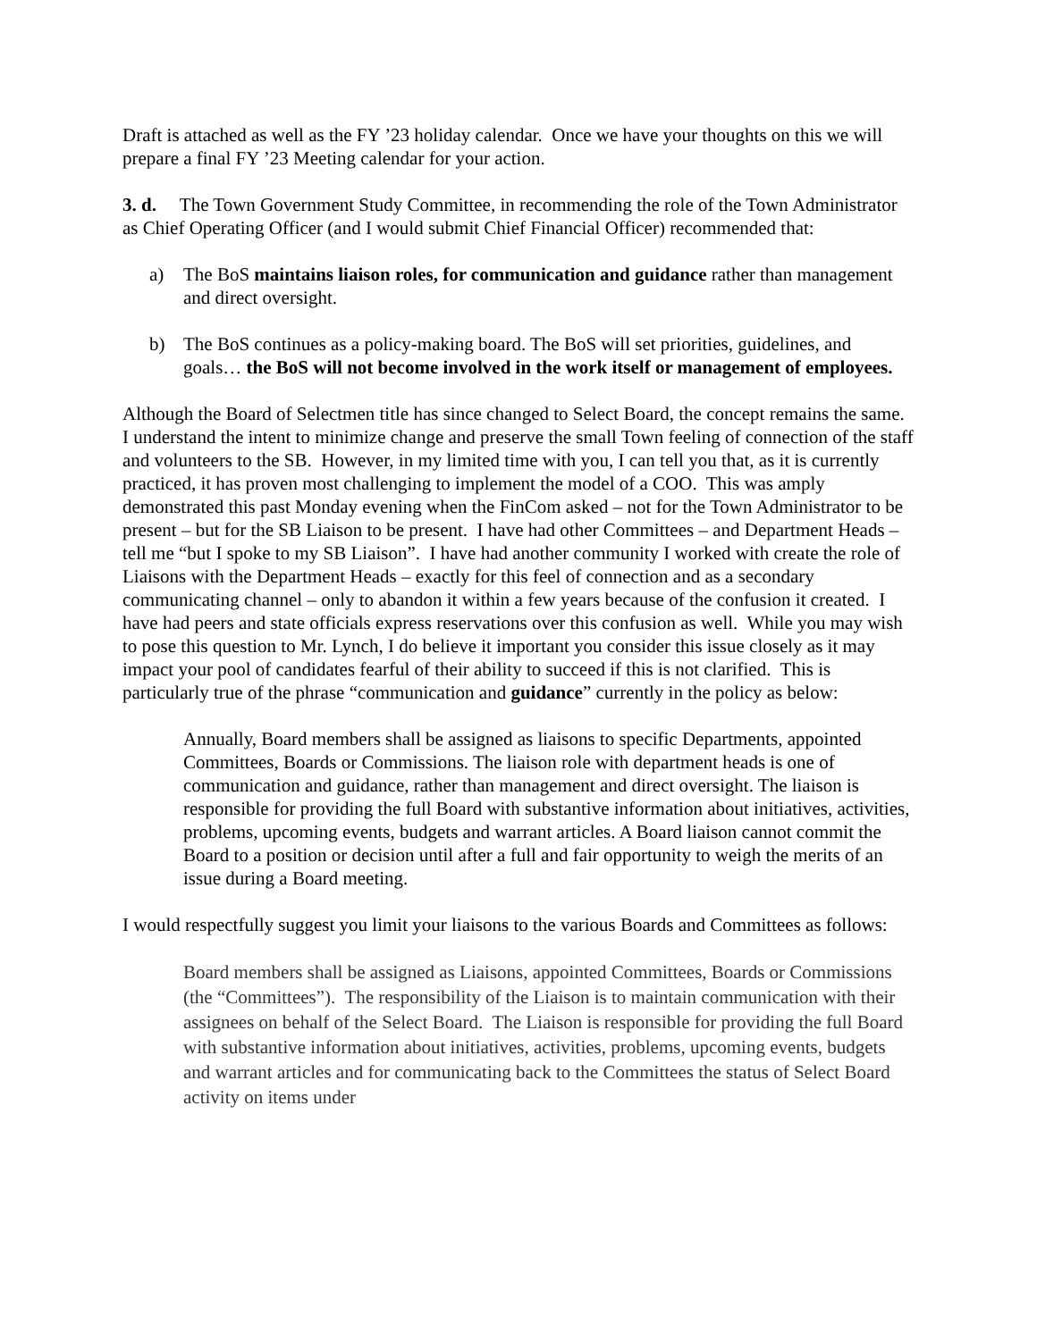Draft is attached as well as the FY ’23 holiday calendar. Once we have your thoughts on this we will prepare a final FY ’23 Meeting calendar for your action.
3. d. The Town Government Study Committee, in recommending the role of the Town Administrator as Chief Operating Officer (and I would submit Chief Financial Officer) recommended that:
a) The BoS maintains liaison roles, for communication and guidance rather than management and direct oversight.
b) The BoS continues as a policy-making board. The BoS will set priorities, guidelines, and goals… the BoS will not become involved in the work itself or management of employees.
Although the Board of Selectmen title has since changed to Select Board, the concept remains the same. I understand the intent to minimize change and preserve the small Town feeling of connection of the staff and volunteers to the SB. However, in my limited time with you, I can tell you that, as it is currently practiced, it has proven most challenging to implement the model of a COO. This was amply demonstrated this past Monday evening when the FinCom asked – not for the Town Administrator to be present – but for the SB Liaison to be present. I have had other Committees – and Department Heads – tell me “but I spoke to my SB Liaison”. I have had another community I worked with create the role of Liaisons with the Department Heads – exactly for this feel of connection and as a secondary communicating channel – only to abandon it within a few years because of the confusion it created. I have had peers and state officials express reservations over this confusion as well. While you may wish to pose this question to Mr. Lynch, I do believe it important you consider this issue closely as it may impact your pool of candidates fearful of their ability to succeed if this is not clarified. This is particularly true of the phrase “communication and guidance” currently in the policy as below:
Annually, Board members shall be assigned as liaisons to specific Departments, appointed Committees, Boards or Commissions. The liaison role with department heads is one of communication and guidance, rather than management and direct oversight. The liaison is responsible for providing the full Board with substantive information about initiatives, activities, problems, upcoming events, budgets and warrant articles. A Board liaison cannot commit the Board to a position or decision until after a full and fair opportunity to weigh the merits of an issue during a Board meeting.
I would respectfully suggest you limit your liaisons to the various Boards and Committees as follows:
Board members shall be assigned as Liaisons, appointed Committees, Boards or Commissions (the “Committees”). The responsibility of the Liaison is to maintain communication with their assignees on behalf of the Select Board. The Liaison is responsible for providing the full Board with substantive information about initiatives, activities, problems, upcoming events, budgets and warrant articles and for communicating back to the Committees the status of Select Board activity on items under